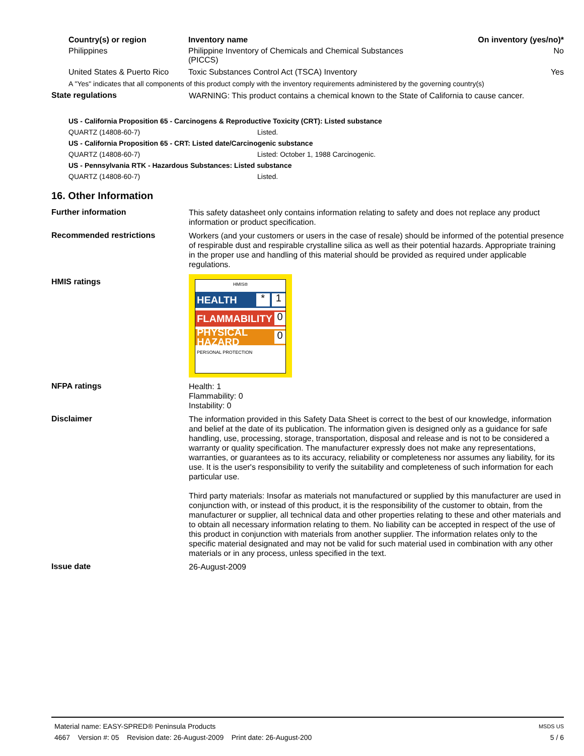| Country(s) or region | Inventory name | On inventory (yes/no)* |
| --- | --- | --- |
| Philippines | Philippine Inventory of Chemicals and Chemical Substances (PICCS) | No |
| United States & Puerto Rico | Toxic Substances Control Act (TSCA) Inventory | Yes |
| A "Yes" indicates that all components of this product comply with the inventory requirements administered by the governing country(s) | | |
State regulations
WARNING: This product contains a chemical known to the State of California to cause cancer.
| US - California Proposition 65 - Carcinogens & Reproductive Toxicity (CRT): Listed substance | |
| QUARTZ (14808-60-7) | Listed. |
| US - California Proposition 65 - CRT: Listed date/Carcinogenic substance | |
| QUARTZ (14808-60-7) | Listed: October 1, 1988 Carcinogenic. |
| US - Pennsylvania RTK - Hazardous Substances: Listed substance | |
| QUARTZ (14808-60-7) | Listed. |
16. Other Information
Further information
This safety datasheet only contains information relating to safety and does not replace any product information or product specification.
Recommended restrictions
Workers (and your customers or users in the case of resale) should be informed of the potential presence of respirable dust and respirable crystalline silica as well as their potential hazards. Appropriate training in the proper use and handling of this material should be provided as required under applicable regulations.
HMIS ratings
HMIS®
HEALTH * 1
FLAMMABILITY 0
PHYSICAL HAZARD 0
PERSONAL PROTECTION
NFPA ratings
Health: 1
Flammability: 0
Instability: 0
Disclaimer
The information provided in this Safety Data Sheet is correct to the best of our knowledge, information and belief at the date of its publication. The information given is designed only as a guidance for safe handling, use, processing, storage, transportation, disposal and release and is not to be considered a warranty or quality specification. The manufacturer expressly does not make any representations, warranties, or guarantees as to its accuracy, reliability or completeness nor assumes any liability, for its use. It is the user's responsibility to verify the suitability and completeness of such information for each particular use.
Third party materials: Insofar as materials not manufactured or supplied by this manufacturer are used in conjunction with, or instead of this product, it is the responsibility of the customer to obtain, from the manufacturer or supplier, all technical data and other properties relating to these and other materials and to obtain all necessary information relating to them. No liability can be accepted in respect of the use of this product in conjunction with materials from another supplier. The information relates only to the specific material designated and may not be valid for such material used in combination with any other materials or in any process, unless specified in the text.
Issue date
26-August-2009
Material name: EASY-SPRED® Peninsula Products MSDS US
4667 Version #: 05 Revision date: 26-August-2009 Print date: 26-August-200 5 / 6